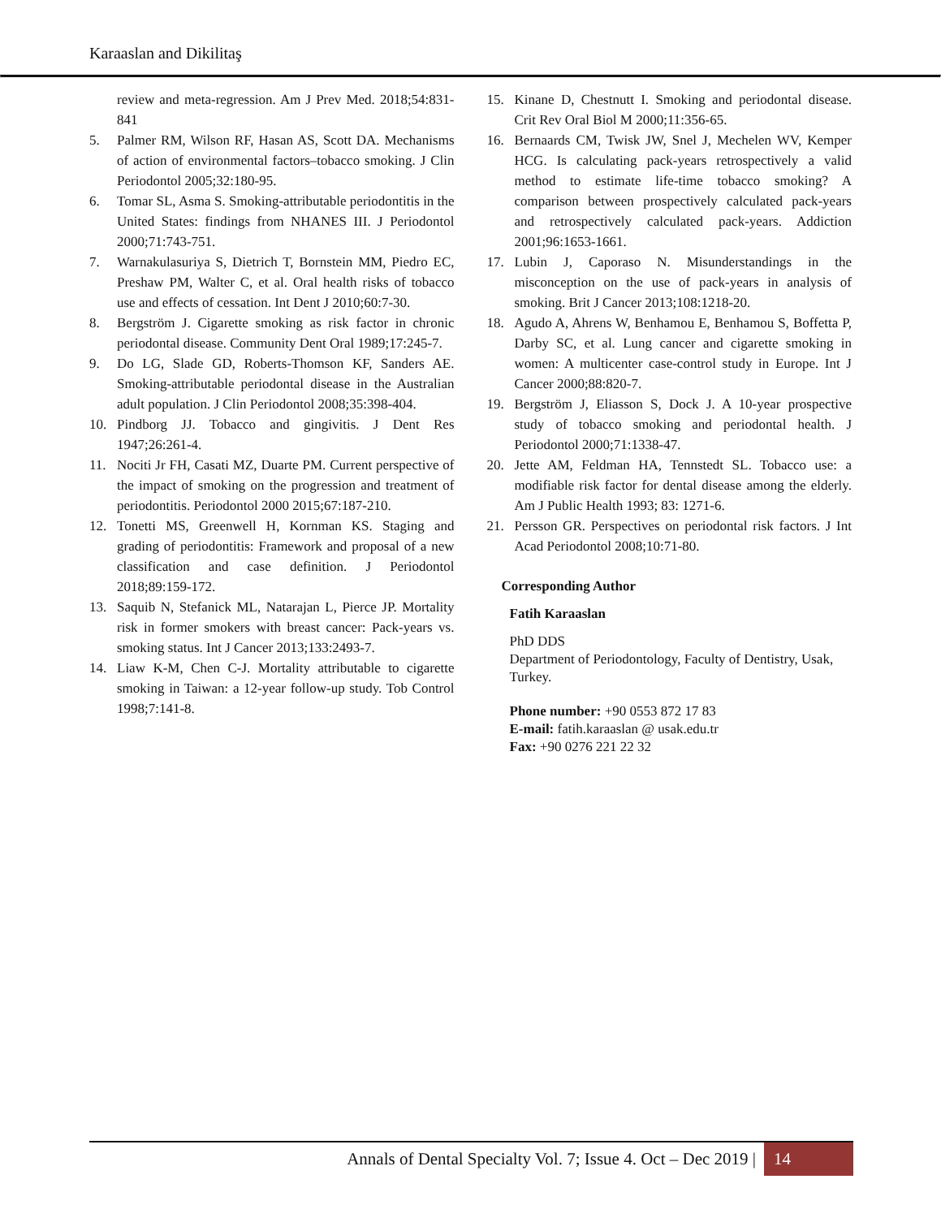Karaaslan and Dikilitaş
review and meta-regression. Am J Prev Med. 2018;54:831-841
5. Palmer RM, Wilson RF, Hasan AS, Scott DA. Mechanisms of action of environmental factors–tobacco smoking. J Clin Periodontol 2005;32:180-95.
6. Tomar SL, Asma S. Smoking-attributable periodontitis in the United States: findings from NHANES III. J Periodontol 2000;71:743-751.
7. Warnakulasuriya S, Dietrich T, Bornstein MM, Piedro EC, Preshaw PM, Walter C, et al. Oral health risks of tobacco use and effects of cessation. Int Dent J 2010;60:7-30.
8. Bergström J. Cigarette smoking as risk factor in chronic periodontal disease. Community Dent Oral 1989;17:245-7.
9. Do LG, Slade GD, Roberts-Thomson KF, Sanders AE. Smoking-attributable periodontal disease in the Australian adult population. J Clin Periodontol 2008;35:398-404.
10. Pindborg JJ. Tobacco and gingivitis. J Dent Res 1947;26:261-4.
11. Nociti Jr FH, Casati MZ, Duarte PM. Current perspective of the impact of smoking on the progression and treatment of periodontitis. Periodontol 2000 2015;67:187-210.
12. Tonetti MS, Greenwell H, Kornman KS. Staging and grading of periodontitis: Framework and proposal of a new classification and case definition. J Periodontol 2018;89:159-172.
13. Saquib N, Stefanick ML, Natarajan L, Pierce JP. Mortality risk in former smokers with breast cancer: Pack-years vs. smoking status. Int J Cancer 2013;133:2493-7.
14. Liaw K-M, Chen C-J. Mortality attributable to cigarette smoking in Taiwan: a 12-year follow-up study. Tob Control 1998;7:141-8.
15. Kinane D, Chestnutt I. Smoking and periodontal disease. Crit Rev Oral Biol M 2000;11:356-65.
16. Bernaards CM, Twisk JW, Snel J, Mechelen WV, Kemper HCG. Is calculating pack-years retrospectively a valid method to estimate life-time tobacco smoking? A comparison between prospectively calculated pack-years and retrospectively calculated pack-years. Addiction 2001;96:1653-1661.
17. Lubin J, Caporaso N. Misunderstandings in the misconception on the use of pack-years in analysis of smoking. Brit J Cancer 2013;108:1218-20.
18. Agudo A, Ahrens W, Benhamou E, Benhamou S, Boffetta P, Darby SC, et al. Lung cancer and cigarette smoking in women: A multicenter case-control study in Europe. Int J Cancer 2000;88:820-7.
19. Bergström J, Eliasson S, Dock J. A 10-year prospective study of tobacco smoking and periodontal health. J Periodontol 2000;71:1338-47.
20. Jette AM, Feldman HA, Tennstedt SL. Tobacco use: a modifiable risk factor for dental disease among the elderly. Am J Public Health 1993; 83: 1271-6.
21. Persson GR. Perspectives on periodontal risk factors. J Int Acad Periodontol 2008;10:71-80.
Corresponding Author
Fatih Karaaslan
PhD DDS
Department of Periodontology, Faculty of Dentistry, Usak, Turkey.
Phone number: +90 0553 872 17 83
E-mail: fatih.karaaslan @ usak.edu.tr
Fax: +90 0276 221 22 32
Annals of Dental Specialty Vol. 7; Issue 4. Oct – Dec 2019 | 14